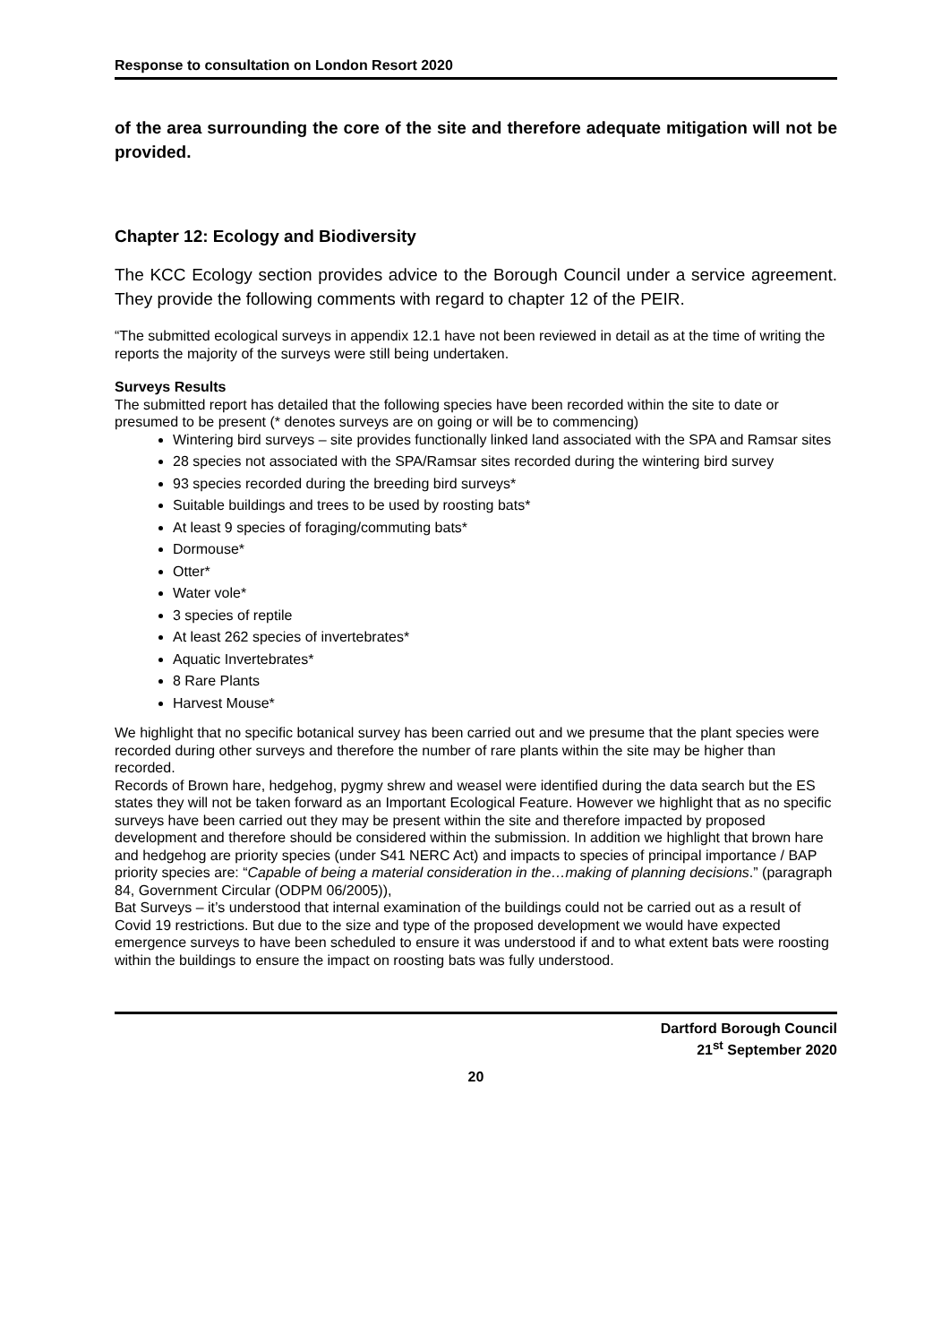Response to consultation on London Resort 2020
of the area surrounding the core of the site and therefore adequate mitigation will not be provided.
Chapter 12: Ecology and Biodiversity
The KCC Ecology section provides advice to the Borough Council under a service agreement. They provide the following comments with regard to chapter 12 of the PEIR.
“The submitted ecological surveys in appendix 12.1 have not been reviewed in detail as at the time of writing the reports the majority of the surveys were still being undertaken.
Surveys Results
The submitted report has detailed that the following species have been recorded within the site to date or presumed to be present (* denotes surveys are on going or will be to commencing)
Wintering bird surveys – site provides functionally linked land associated with the SPA and Ramsar sites
28 species not associated with the SPA/Ramsar sites recorded during the wintering bird survey
93 species recorded during the breeding bird surveys*
Suitable buildings and trees to be used by roosting bats*
At least 9 species of foraging/commuting bats*
Dormouse*
Otter*
Water vole*
3 species of reptile
At least 262 species of invertebrates*
Aquatic Invertebrates*
8 Rare Plants
Harvest Mouse*
We highlight that no specific botanical survey has been carried out and we presume that the plant species were recorded during other surveys and therefore the number of rare plants within the site may be higher than recorded.
Records of Brown hare, hedgehog, pygmy shrew and weasel were identified during the data search but the ES states they will not be taken forward as an Important Ecological Feature. However we highlight that as no specific surveys have been carried out they may be present within the site and therefore impacted by proposed development and therefore should be considered within the submission. In addition we highlight that brown hare and hedgehog are priority species (under S41 NERC Act) and impacts to species of principal importance / BAP priority species are: “Capable of being a material consideration in the…making of planning decisions.” (paragraph 84, Government Circular (ODPM 06/2005)),
Bat Surveys – it’s understood that internal examination of the buildings could not be carried out as a result of Covid 19 restrictions. But due to the size and type of the proposed development we would have expected emergence surveys to have been scheduled to ensure it was understood if and to what extent bats were roosting within the buildings to ensure the impact on roosting bats was fully understood.
Dartford Borough Council
21<sup>st</sup> September 2020
20